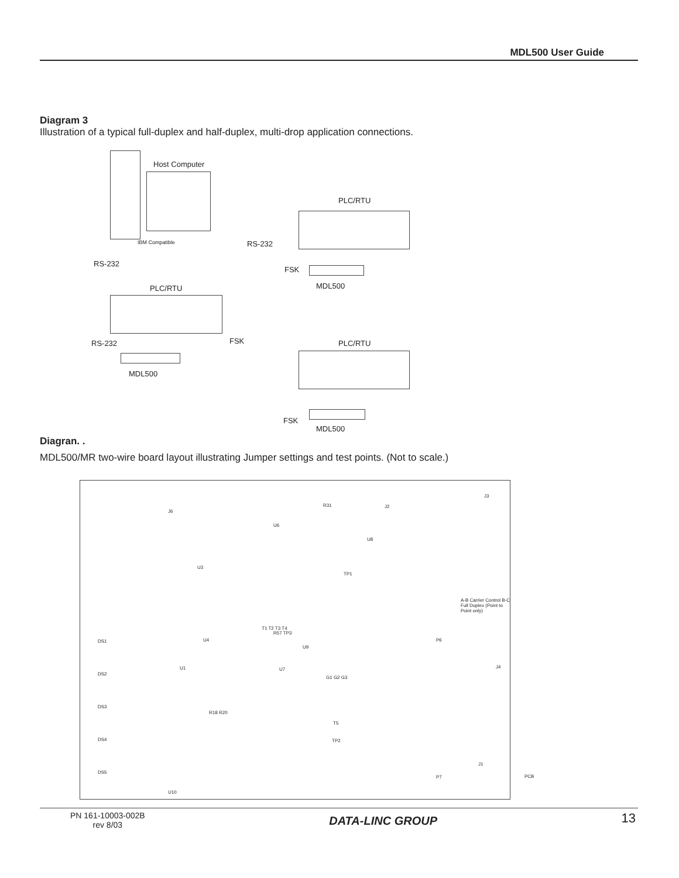MDL500 User Guide
Diagram 3
Illustration of a typical full-duplex and half-duplex, multi-drop application connections.
Host Computer
IBM Compatible
RS-232
PLC/RTU
RS-232
FSK
MDL500
PLC/RTU
RS-232 FSK
MDL500
PLC/RTU
FSK
MDL500
Diagran. .
MDL500/MR two-wire board layout illustrating Jumper settings and test points. (Not to scale.)
J6
J2
J3
R31
TP1
A-B Carrier Control B-C Full Duplex (Point to Point only)
T1 T2 T3 T4
G1 G2 G3
T5
TP2
P6
P7
J4
J1
DS1
DS2
DS3
DS4
DS5
U10
U3
U4
U1 U7
U9
U8
U6
R57 TP3
R18 R20
PCB
PN 161-10003-002B
rev 8/03
DATA-LINC GROUP
13